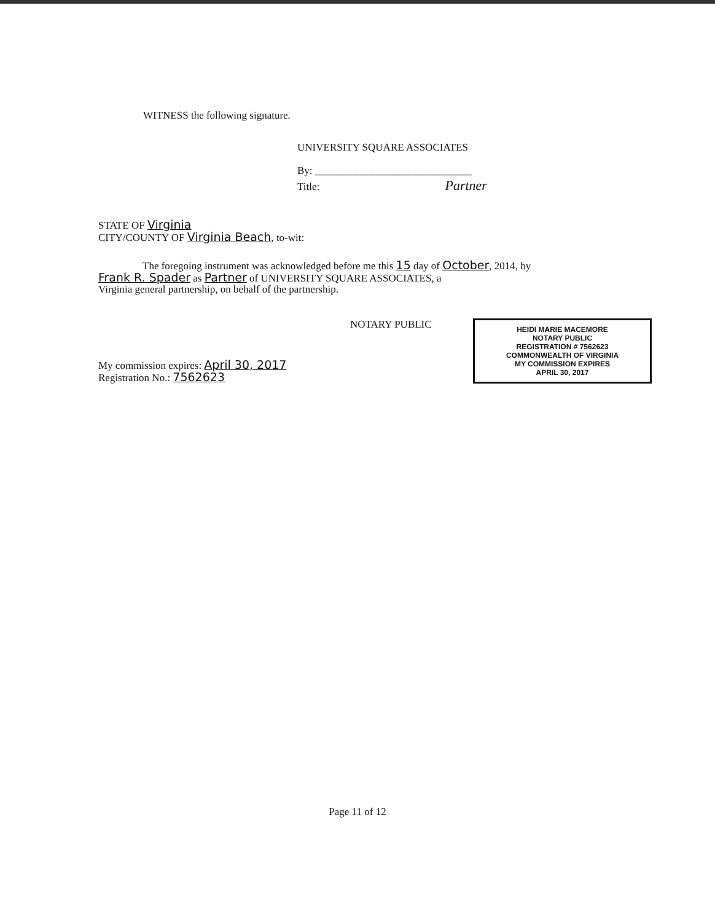WITNESS the following signature.
UNIVERSITY SQUARE ASSOCIATES
By: ______________________________
Title: Partner
STATE OF Virginia
CITY/COUNTY OF Virginia Beach, to-wit:
The foregoing instrument was acknowledged before me this 15 day of October, 2014, by
Frank R. Spader as Partner of UNIVERSITY SQUARE ASSOCIATES, a
Virginia general partnership, on behalf of the partnership.
NOTARY PUBLIC
HEIDI MARIE MACEMORE
NOTARY PUBLIC
REGISTRATION # 7562623
COMMONWEALTH OF VIRGINIA
MY COMMISSION EXPIRES
APRIL 30, 2017
My commission expires: April 30, 2017
Registration No.: 7562623
Page 11 of 12